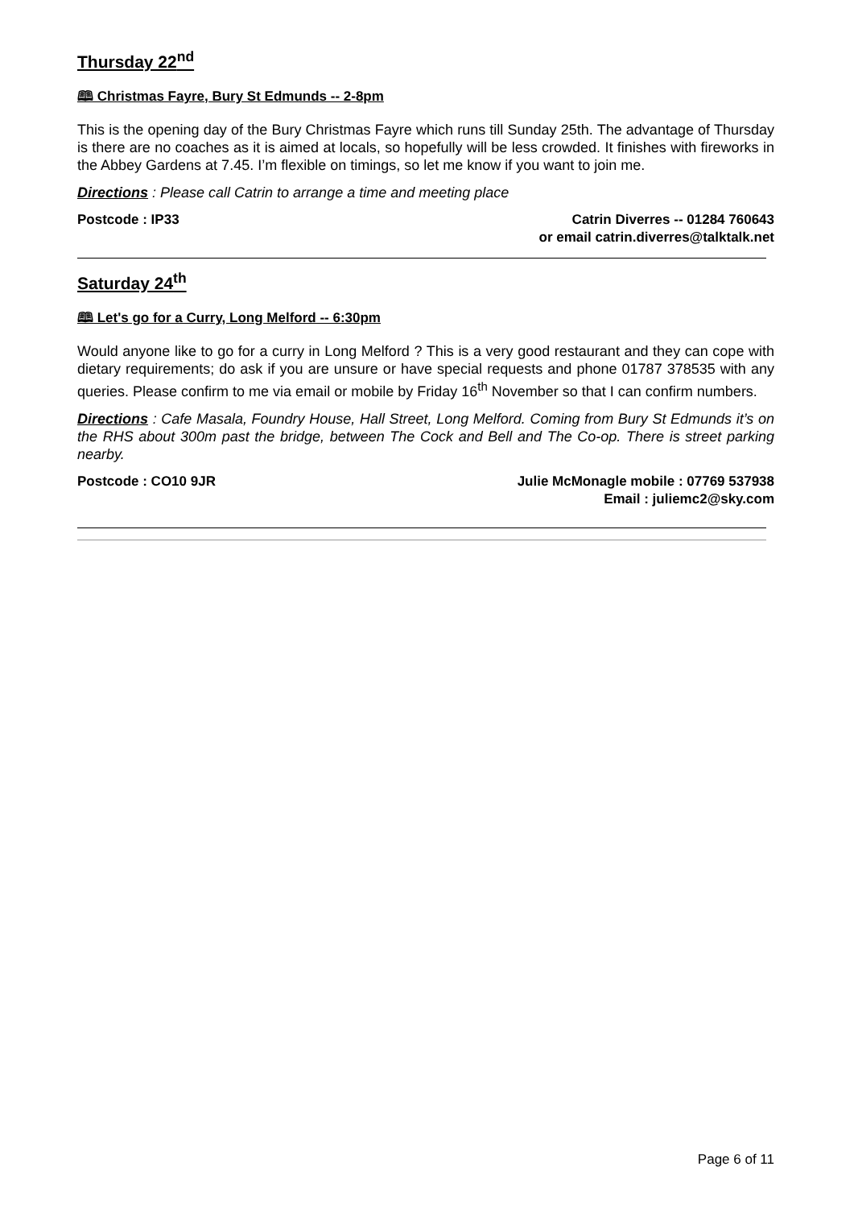Thursday 22<sup>nd</sup>
🕮 Christmas Fayre, Bury St Edmunds -- 2-8pm
This is the opening day of the Bury Christmas Fayre which runs till Sunday 25th. The advantage of Thursday is there are no coaches as it is aimed at locals, so hopefully will be less crowded. It finishes with fireworks in the Abbey Gardens at 7.45. I’m flexible on timings, so let me know if you want to join me.
Directions : Please call Catrin to arrange a time and meeting place
Postcode : IP33 Catrin Diverres -- 01284 760643
or email catrin.diverres@talktalk.net
Saturday 24<sup>th</sup>
🕮 Let's go for a Curry, Long Melford -- 6:30pm
Would anyone like to go for a curry in Long Melford ? This is a very good restaurant and they can cope with dietary requirements; do ask if you are unsure or have special requests and phone 01787 378535 with any queries. Please confirm to me via email or mobile by Friday 16<sup>th</sup> November so that I can confirm numbers.
Directions : Cafe Masala, Foundry House, Hall Street, Long Melford. Coming from Bury St Edmunds it’s on the RHS about 300m past the bridge, between The Cock and Bell and The Co-op. There is street parking nearby.
Postcode : CO10 9JR Julie McMonagle mobile : 07769 537938
Email : juliemc2@sky.com
Page 6 of 11